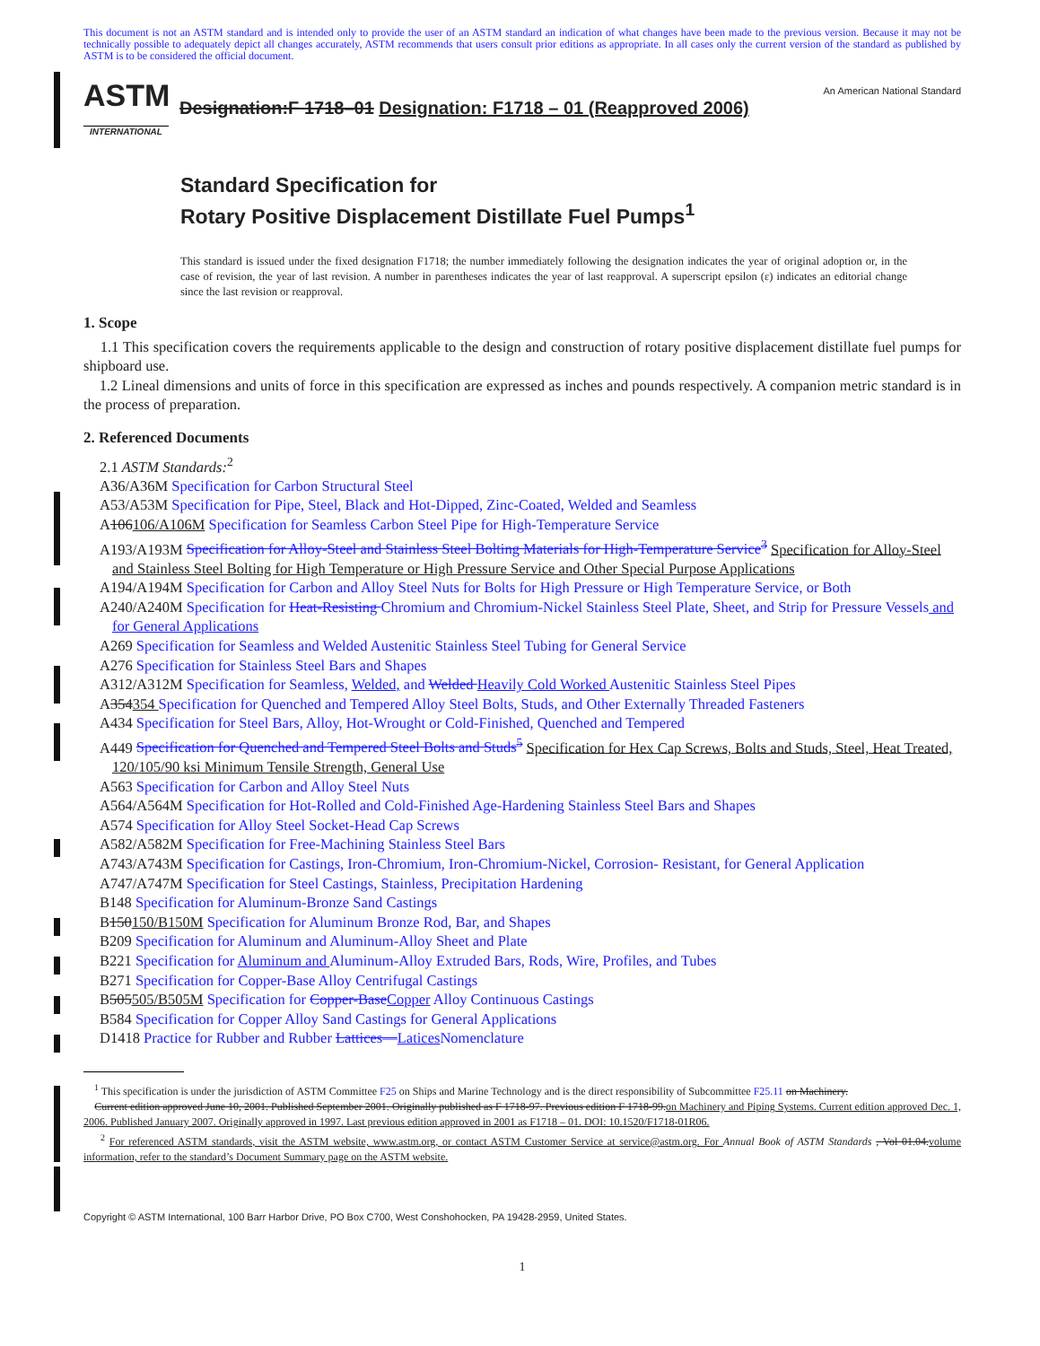This document is not an ASTM standard and is intended only to provide the user of an ASTM standard an indication of what changes have been made to the previous version. Because it may not be technically possible to adequately depict all changes accurately, ASTM recommends that users consult prior editions as appropriate. In all cases only the current version of the standard as published by ASTM is to be considered the official document.
ASTM
INTERNATIONAL
Designation:F 1718–01 Designation: F1718 – 01 (Reapproved 2006)
An American National Standard
Standard Specification for
Rotary Positive Displacement Distillate Fuel Pumps<sup>1</sup>
This standard is issued under the fixed designation F1718; the number immediately following the designation indicates the year of original adoption or, in the case of revision, the year of last revision. A number in parentheses indicates the year of last reapproval. A superscript epsilon (ε) indicates an editorial change since the last revision or reapproval.
1. Scope
1.1 This specification covers the requirements applicable to the design and construction of rotary positive displacement distillate fuel pumps for shipboard use.
1.2 Lineal dimensions and units of force in this specification are expressed as inches and pounds respectively. A companion metric standard is in the process of preparation.
2. Referenced Documents
2.1 ASTM Standards:<sup>2</sup>
A36/A36M Specification for Carbon Structural Steel
A53/A53M Specification for Pipe, Steel, Black and Hot-Dipped, Zinc-Coated, Welded and Seamless
A106106/A106M Specification for Seamless Carbon Steel Pipe for High-Temperature Service
A193/A193M Specification for Alloy-Steel and Stainless Steel Bolting Materials for High-Temperature Service<sup>3</sup> Specification for Alloy-Steel and Stainless Steel Bolting for High Temperature or High Pressure Service and Other Special Purpose Applications
A194/A194M Specification for Carbon and Alloy Steel Nuts for Bolts for High Pressure or High Temperature Service, or Both
A240/A240M Specification for Heat-Resisting Chromium and Chromium-Nickel Stainless Steel Plate, Sheet, and Strip for Pressure Vessels and for General Applications
A269 Specification for Seamless and Welded Austenitic Stainless Steel Tubing for General Service
A276 Specification for Stainless Steel Bars and Shapes
A312/A312M Specification for Seamless, Welded, and Welded Heavily Cold Worked Austenitic Stainless Steel Pipes
A354354 Specification for Quenched and Tempered Alloy Steel Bolts, Studs, and Other Externally Threaded Fasteners
A434 Specification for Steel Bars, Alloy, Hot-Wrought or Cold-Finished, Quenched and Tempered
A449 Specification for Quenched and Tempered Steel Bolts and Studs<sup>5</sup> Specification for Hex Cap Screws, Bolts and Studs, Steel, Heat Treated, 120/105/90 ksi Minimum Tensile Strength, General Use
A563 Specification for Carbon and Alloy Steel Nuts
A564/A564M Specification for Hot-Rolled and Cold-Finished Age-Hardening Stainless Steel Bars and Shapes
A574 Specification for Alloy Steel Socket-Head Cap Screws
A582/A582M Specification for Free-Machining Stainless Steel Bars
A743/A743M Specification for Castings, Iron-Chromium, Iron-Chromium-Nickel, Corrosion- Resistant, for General Application
A747/A747M Specification for Steel Castings, Stainless, Precipitation Hardening
B148 Specification for Aluminum-Bronze Sand Castings
B150150/B150M Specification for Aluminum Bronze Rod, Bar, and Shapes
B209 Specification for Aluminum and Aluminum-Alloy Sheet and Plate
B221 Specification for Aluminum and Aluminum-Alloy Extruded Bars, Rods, Wire, Profiles, and Tubes
B271 Specification for Copper-Base Alloy Centrifugal Castings
B505505/B505M Specification for Copper-BaseCopper Alloy Continuous Castings
B584 Specification for Copper Alloy Sand Castings for General Applications
D1418 Practice for Rubber and Rubber Lattices—Latices Nomenclature
<sup>1</sup> This specification is under the jurisdiction of ASTM Committee F25 on Ships and Marine Technology and is the direct responsibility of Subcommittee F25.11 on Machinery.
Current edition approved June 10, 2001. Published September 2001. Originally published as F 1718-97. Previous edition F 1718-99.on Machinery and Piping Systems. Current edition approved Dec. 1, 2006. Published January 2007. Originally approved in 1997. Last previous edition approved in 2001 as F1718 – 01. DOI: 10.1520/F1718-01R06.
<sup>2</sup> For referenced ASTM standards, visit the ASTM website, www.astm.org, or contact ASTM Customer Service at service@astm.org. For Annual Book of ASTM Standards , Vol 01.04.volume information, refer to the standard’s Document Summary page on the ASTM website.
Copyright © ASTM International, 100 Barr Harbor Drive, PO Box C700, West Conshohocken, PA 19428-2959, United States.
1